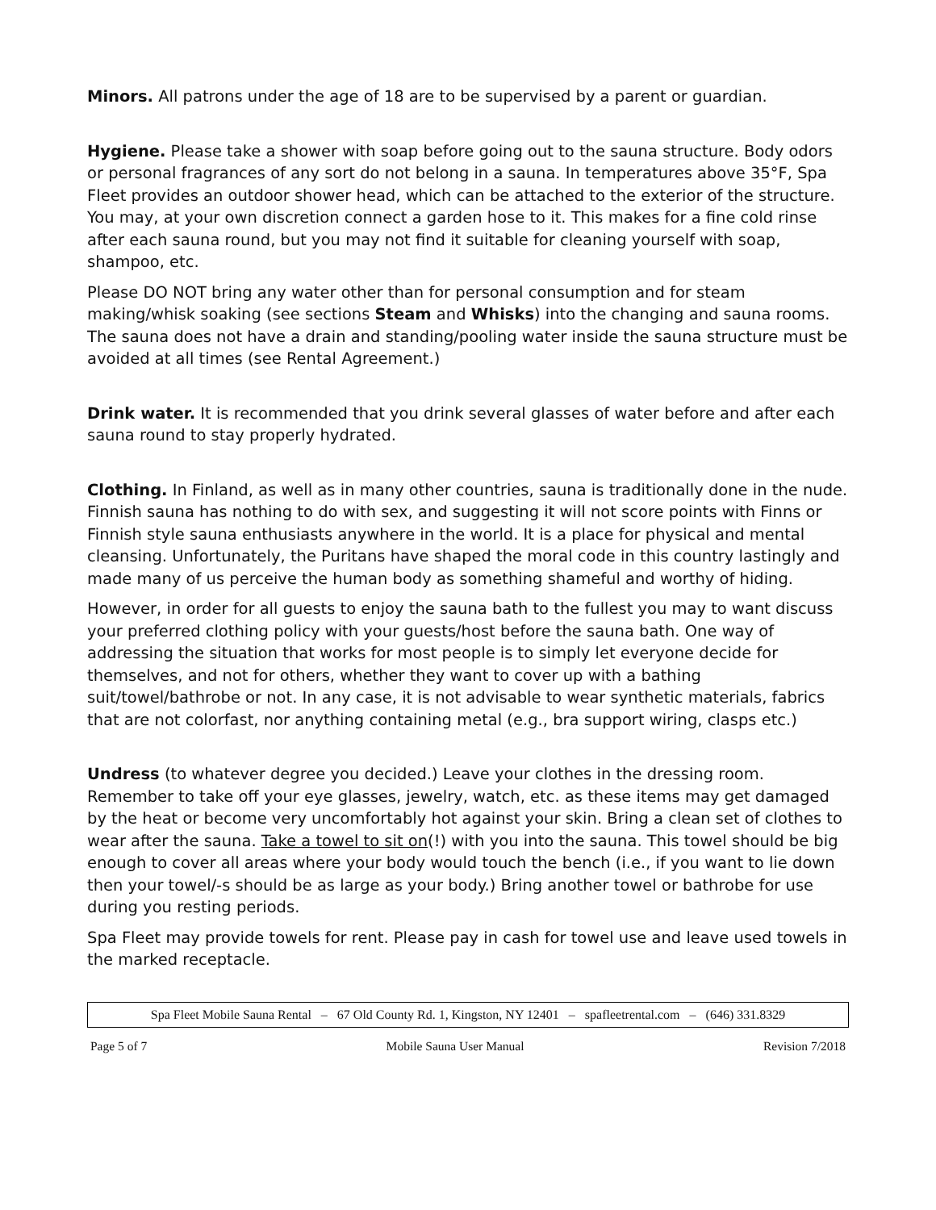Minors. All patrons under the age of 18 are to be supervised by a parent or guardian.
Hygiene. Please take a shower with soap before going out to the sauna structure. Body odors or personal fragrances of any sort do not belong in a sauna. In temperatures above 35°F, Spa Fleet provides an outdoor shower head, which can be attached to the exterior of the structure. You may, at your own discretion connect a garden hose to it. This makes for a fine cold rinse after each sauna round, but you may not find it suitable for cleaning yourself with soap, shampoo, etc.
Please DO NOT bring any water other than for personal consumption and for steam making/whisk soaking (see sections Steam and Whisks) into the changing and sauna rooms. The sauna does not have a drain and standing/pooling water inside the sauna structure must be avoided at all times (see Rental Agreement.)
Drink water. It is recommended that you drink several glasses of water before and after each sauna round to stay properly hydrated.
Clothing. In Finland, as well as in many other countries, sauna is traditionally done in the nude. Finnish sauna has nothing to do with sex, and suggesting it will not score points with Finns or Finnish style sauna enthusiasts anywhere in the world. It is a place for physical and mental cleansing. Unfortunately, the Puritans have shaped the moral code in this country lastingly and made many of us perceive the human body as something shameful and worthy of hiding.
However, in order for all guests to enjoy the sauna bath to the fullest you may to want discuss your preferred clothing policy with your guests/host before the sauna bath. One way of addressing the situation that works for most people is to simply let everyone decide for themselves, and not for others, whether they want to cover up with a bathing suit/towel/bathrobe or not. In any case, it is not advisable to wear synthetic materials, fabrics that are not colorfast, nor anything containing metal (e.g., bra support wiring, clasps etc.)
Undress (to whatever degree you decided.) Leave your clothes in the dressing room. Remember to take off your eye glasses, jewelry, watch, etc. as these items may get damaged by the heat or become very uncomfortably hot against your skin. Bring a clean set of clothes to wear after the sauna. Take a towel to sit on(!) with you into the sauna. This towel should be big enough to cover all areas where your body would touch the bench (i.e., if you want to lie down then your towel/-s should be as large as your body.) Bring another towel or bathrobe for use during you resting periods.
Spa Fleet may provide towels for rent. Please pay in cash for towel use and leave used towels in the marked receptacle.
Spa Fleet Mobile Sauna Rental – 67 Old County Rd. 1, Kingston, NY 12401 – spafleetrental.com – (646) 331.8329
Page 5 of 7 Mobile Sauna User Manual Revision 7/2018